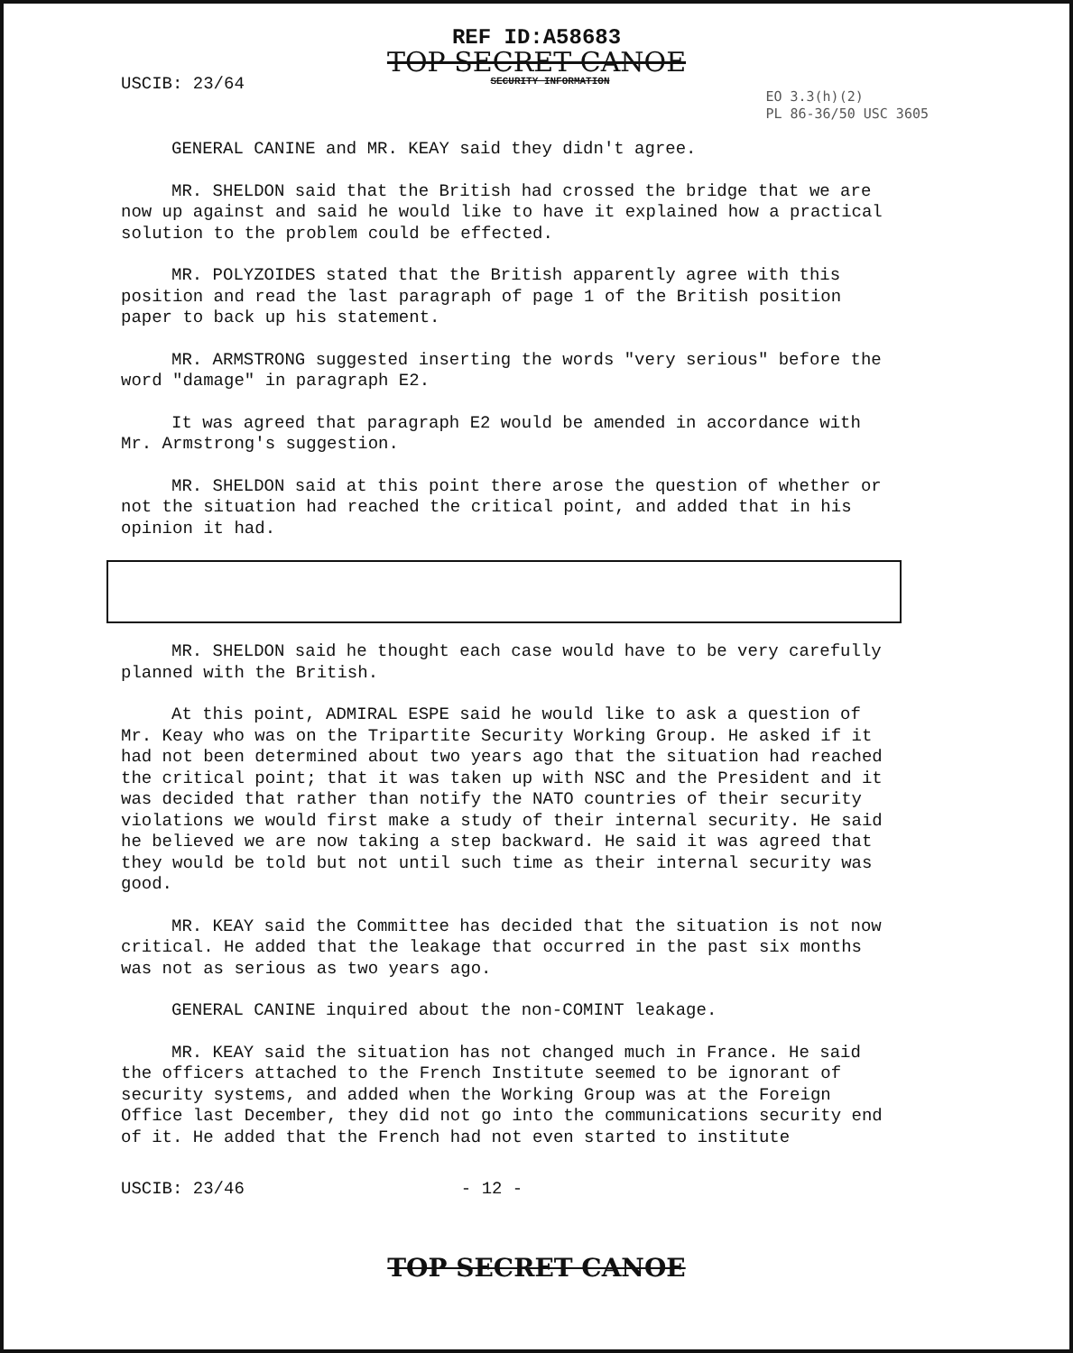REF ID:A58683
TOP SECRET CANOE
SECURITY INFORMATION
USCIB: 23/64
EO 3.3(h)(2)
PL 86-36/50 USC 3605
GENERAL CANINE and MR. KEAY said they didn't agree.
MR. SHELDON said that the British had crossed the bridge that we are now up against and said he would like to have it explained how a practical solution to the problem could be effected.
MR. POLYZOIDES stated that the British apparently agree with this position and read the last paragraph of page 1 of the British position paper to back up his statement.
MR. ARMSTRONG suggested inserting the words "very serious" before the word "damage" in paragraph E2.
It was agreed that paragraph E2 would be amended in accordance with Mr. Armstrong's suggestion.
MR. SHELDON said at this point there arose the question of whether or not the situation had reached the critical point, and added that in his opinion it had.
MR. SHELDON said he thought each case would have to be very carefully planned with the British.
At this point, ADMIRAL ESPE said he would like to ask a question of Mr. Keay who was on the Tripartite Security Working Group. He asked if it had not been determined about two years ago that the situation had reached the critical point; that it was taken up with NSC and the President and it was decided that rather than notify the NATO countries of their security violations we would first make a study of their internal security. He said he believed we are now taking a step backward. He said it was agreed that they would be told but not until such time as their internal security was good.
MR. KEAY said the Committee has decided that the situation is not now critical. He added that the leakage that occurred in the past six months was not as serious as two years ago.
GENERAL CANINE inquired about the non-COMINT leakage.
MR. KEAY said the situation has not changed much in France. He said the officers attached to the French Institute seemed to be ignorant of security systems, and added when the Working Group was at the Foreign Office last December, they did not go into the communications security end of it. He added that the French had not even started to institute
USCIB: 23/46 - 12 -
TOP SECRET CANOE